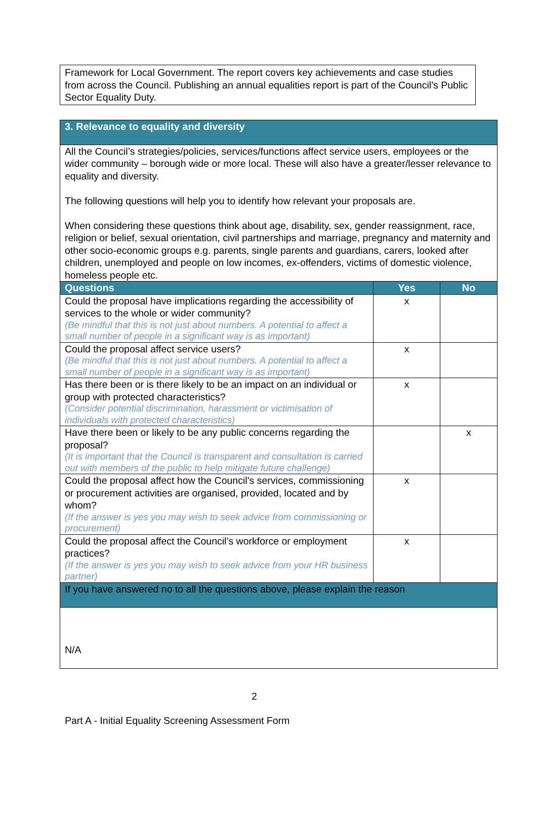Framework for Local Government. The report covers key achievements and case studies from across the Council. Publishing an annual equalities report is part of the Council’s Public Sector Equality Duty.
| 3. Relevance to equality and diversity | | |
| All the Council’s strategies/policies, services/functions affect service users, employees or the wider community – borough wide or more local. These will also have a greater/lesser relevance to equality and diversity. The following questions will help you to identify how relevant your proposals are. When considering these questions think about age, disability, sex, gender reassignment, race, religion or belief, sexual orientation, civil partnerships and marriage, pregnancy and maternity and other socio-economic groups e.g. parents, single parents and guardians, carers, looked after children, unemployed and people on low incomes, ex-offenders, victims of domestic violence, homeless people etc. | | |
| Questions | Yes | No |
| Could the proposal have implications regarding the accessibility of services to the whole or wider community? (Be mindful that this is not just about numbers. A potential to affect a small number of people in a significant way is as important) | x | |
| Could the proposal affect service users? (Be mindful that this is not just about numbers. A potential to affect a small number of people in a significant way is as important) | x | |
| Has there been or is there likely to be an impact on an individual or group with protected characteristics? (Consider potential discrimination, harassment or victimisation of individuals with protected characteristics) | x | |
| Have there been or likely to be any public concerns regarding the proposal? (It is important that the Council is transparent and consultation is carried out with members of the public to help mitigate future challenge) | | x |
| Could the proposal affect how the Council’s services, commissioning or procurement activities are organised, provided, located and by whom? (If the answer is yes you may wish to seek advice from commissioning or procurement) | x | |
| Could the proposal affect the Council’s workforce or employment practices? (If the answer is yes you may wish to seek advice from your HR business partner) | x | |
| If you have answered no to all the questions above, please explain the reason | | |
| N/A | | |
2
Part A - Initial Equality Screening Assessment Form